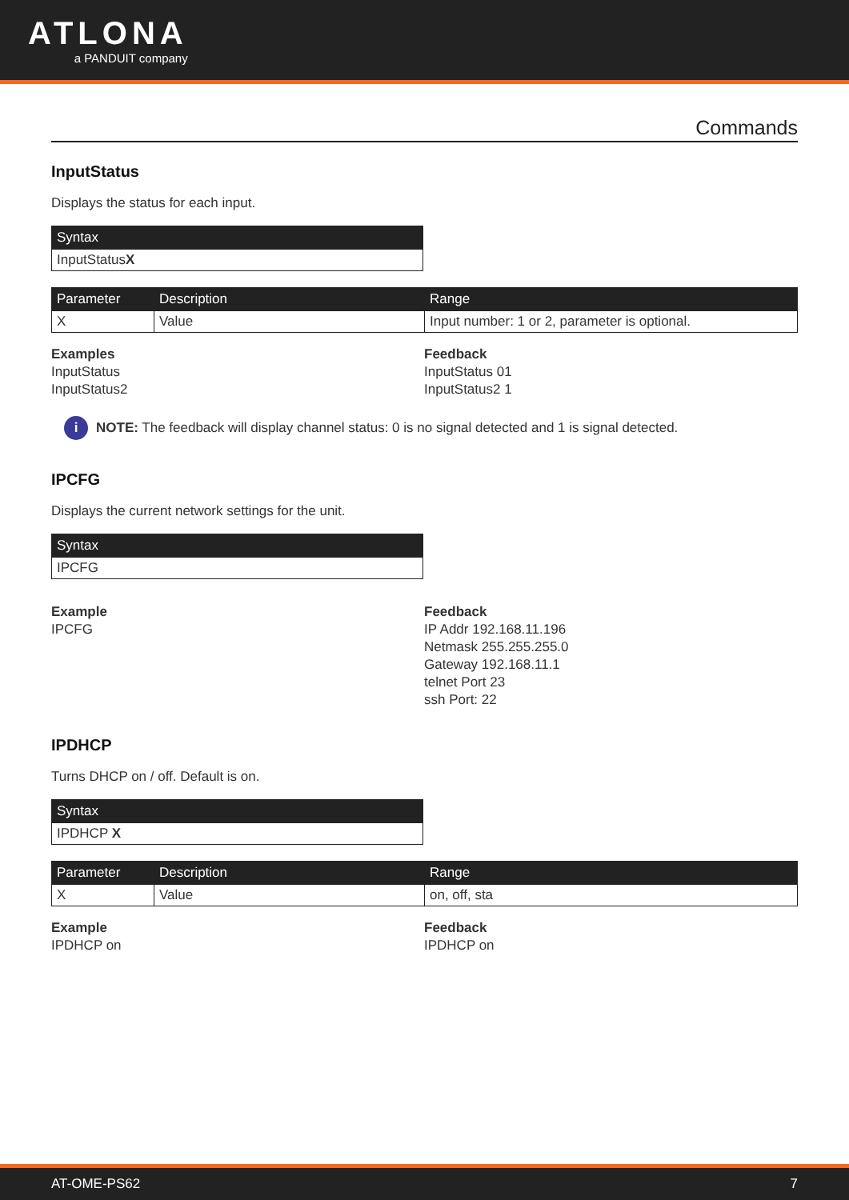ATLONA
a PANDUIT company
Commands
InputStatus
Displays the status for each input.
| Syntax |
| --- |
| InputStatus X |
| Parameter | Description | Range |
| --- | --- | --- |
| X | Value | Input number: 1 or 2, parameter is optional. |
Examples
InputStatus
InputStatus2
Feedback
InputStatus 01
InputStatus2 1
i NOTE: The feedback will display channel status: 0 is no signal detected and 1 is signal detected.
IPCFG
Displays the current network settings for the unit.
| Syntax |
| --- |
| IPCFG |
Example
IPCFG
Feedback
IP Addr 192.168.11.196
Netmask 255.255.255.0
Gateway 192.168.11.1
telnet Port 23
ssh Port: 22
IPDHCP
Turns DHCP on / off. Default is on.
| Syntax |
| --- |
| IPDHCP X |
| Parameter | Description | Range |
| --- | --- | --- |
| X | Value | on, off, sta |
Example
IPDHCP on
Feedback
IPDHCP on
AT-OME-PS62 7